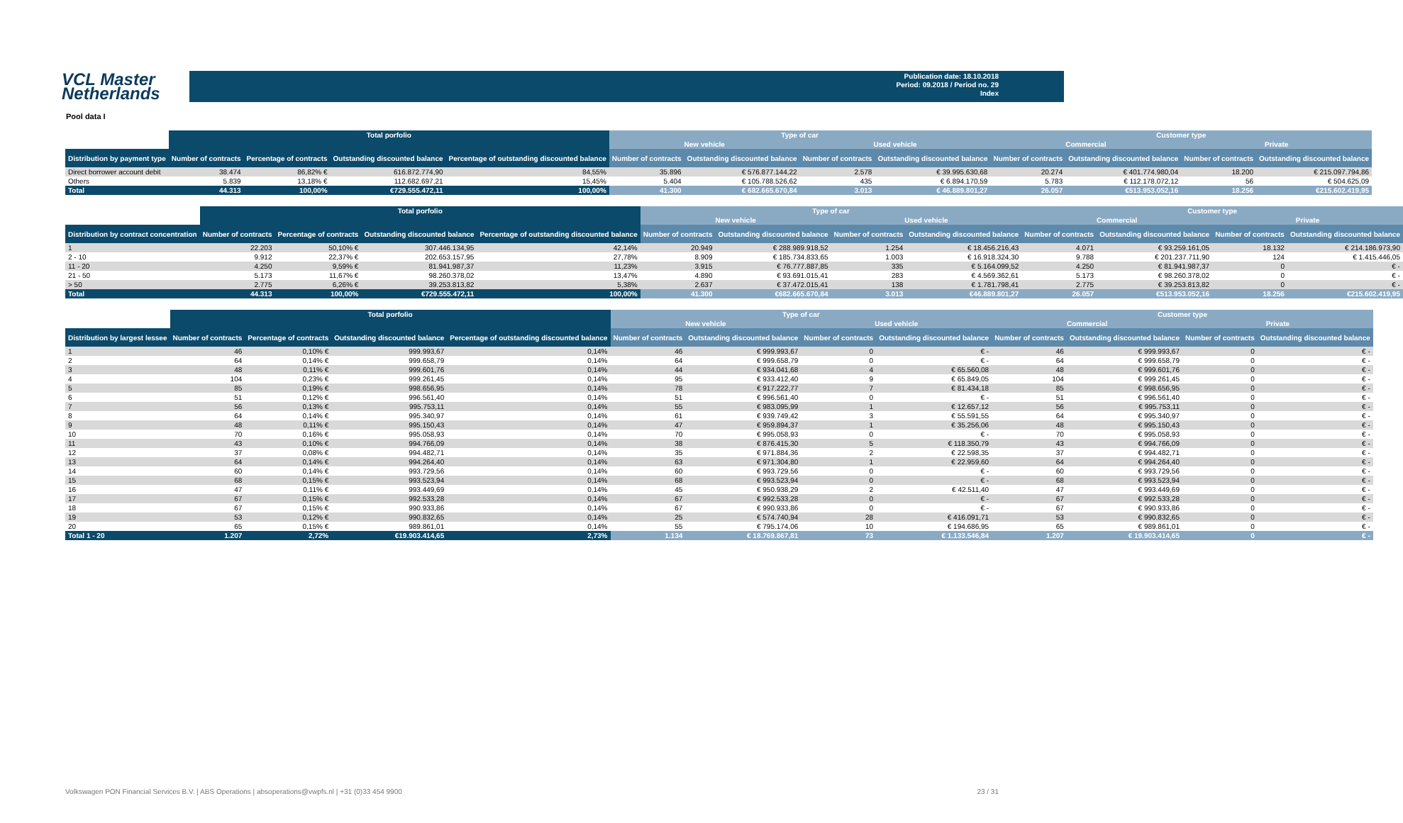VCL Master Netherlands
Publication date: 18.10.2018
Period: 09.2018 / Period no. 29
Index
Pool data I
| | Total porfolio | | | | Type of car | | | | Customer type | | | |
| --- | --- | --- | --- | --- | --- | --- | --- | --- | --- | --- | --- | --- |
| | | | | | New vehicle | | Used vehicle | | Commercial | | Private | |
| Distribution by payment type | Number of contracts | Percentage of contracts | Outstanding discounted balance | Percentage of outstanding discounted balance | Number of contracts | Outstanding discounted balance | Number of contracts | Outstanding discounted balance | Number of contracts | Outstanding discounted balance | Number of contracts | Outstanding discounted balance |
| Direct borrower account debit | 38.474 | 86,82% € | 616.872.774,90 | 84,55% | 35.896 | € 576.877.144,22 | 2.578 | € 39.995.630,68 | 20.274 | € 401.774.980,04 | 18.200 | € 215.097.794,86 |
| Others | 5.839 | 13,18% € | 112.682.697,21 | 15,45% | 5.404 | € 105.788.526,62 | 435 | € 6.894.170,59 | 5.783 | € 112.178.072,12 | 56 | € 504.625,09 |
| Total | 44.313 | 100,00% | €729.555.472,11 | 100,00% | 41.300 | € 682.665.670,84 | 3.013 | € 46.889.801,27 | 26.057 | €513.953.052,16 | 18.256 | €215.602.419,95 |
| | Total porfolio | | | | Type of car | | | | Customer type | | | |
| --- | --- | --- | --- | --- | --- | --- | --- | --- | --- | --- | --- | --- |
| | | | | | New vehicle | | Used vehicle | | Commercial | | Private | |
| Distribution by contract concentration | Number of contracts | Percentage of contracts | Outstanding discounted balance | Percentage of outstanding discounted balance | Number of contracts | Outstanding discounted balance | Number of contracts | Outstanding discounted balance | Number of contracts | Outstanding discounted balance | Number of contracts | Outstanding discounted balance |
| 1 | 22.203 | 50,10% € | 307.446.134,95 | 42,14% | 20.949 | € 288.989.918,52 | 1.254 | € 18.456.216,43 | 4.071 | € 93.259.161,05 | 18.132 | € 214.186.973,90 |
| 2 - 10 | 9.912 | 22,37% € | 202.653.157,95 | 27,78% | 8.909 | € 185.734.833,65 | 1.003 | € 16.918.324,30 | 9.788 | € 201.237.711,90 | 124 | € 1.415.446,05 |
| 11 - 20 | 4.250 | 9,59% € | 81.941.987,37 | 11,23% | 3.915 | € 76.777.887,85 | 335 | € 5.164.099,52 | 4.250 | € 81.941.987,37 | 0 | € - |
| 21 - 50 | 5.173 | 11,67% € | 98.260.378,02 | 13,47% | 4.890 | € 93.691.015,41 | 283 | € 4.569.362,61 | 5.173 | € 98.260.378,02 | 0 | € - |
| > 50 | 2.775 | 6,26% € | 39.253.813,82 | 5,38% | 2.637 | € 37.472.015,41 | 138 | € 1.781.798,41 | 2.775 | € 39.253.813,82 | 0 | € - |
| Total | 44.313 | 100,00% | €729.555.472,11 | 100,00% | 41.300 | €682.665.670,84 | 3.013 | €46.889.801,27 | 26.057 | €513.953.052,16 | 18.256 | €215.602.419,95 |
| | Total porfolio | | | | Type of car | | | | Customer type | | | |
| --- | --- | --- | --- | --- | --- | --- | --- | --- | --- | --- | --- | --- |
| | | | | | New vehicle | | Used vehicle | | Commercial | | Private | |
| Distribution by largest lessee | Number of contracts | Percentage of contracts | Outstanding discounted balance | Percentage of outstanding discounted balance | Number of contracts | Outstanding discounted balance | Number of contracts | Outstanding discounted balance | Number of contracts | Outstanding discounted balance | Number of contracts | Outstanding discounted balance |
| 1 | 46 | 0,10% € | 999.993,67 | 0,14% | 46 | € 999.993,67 | 0 | € - | 46 | € 999.993,67 | 0 | € - |
| 2 | 64 | 0,14% € | 999.658,79 | 0,14% | 64 | € 999.658,79 | 0 | € - | 64 | € 999.658,79 | 0 | € - |
| 3 | 48 | 0,11% € | 999.601,76 | 0,14% | 44 | € 934.041,68 | 4 | € 65.560,08 | 48 | € 999.601,76 | 0 | € - |
| 4 | 104 | 0,23% € | 999.261,45 | 0,14% | 95 | € 933.412,40 | 9 | € 65.849,05 | 104 | € 999.261,45 | 0 | € - |
| 5 | 85 | 0,19% € | 998.656,95 | 0,14% | 78 | € 917.222,77 | 7 | € 81.434,18 | 85 | € 998.656,95 | 0 | € - |
| 6 | 51 | 0,12% € | 996.561,40 | 0,14% | 51 | € 996.561,40 | 0 | € - | 51 | € 996.561,40 | 0 | € - |
| 7 | 56 | 0,13% € | 995.753,11 | 0,14% | 55 | € 983.095,99 | 1 | € 12.657,12 | 56 | € 995.753,11 | 0 | € - |
| 8 | 64 | 0,14% € | 995.340,97 | 0,14% | 61 | € 939.749,42 | 3 | € 55.591,55 | 64 | € 995.340,97 | 0 | € - |
| 9 | 48 | 0,11% € | 995.150,43 | 0,14% | 47 | € 959.894,37 | 1 | € 35.256,06 | 48 | € 995.150,43 | 0 | € - |
| 10 | 70 | 0,16% € | 995.058,93 | 0,14% | 70 | € 995.058,93 | 0 | € - | 70 | € 995.058,93 | 0 | € - |
| 11 | 43 | 0,10% € | 994.766,09 | 0,14% | 38 | € 876.415,30 | 5 | € 118.350,79 | 43 | € 994.766,09 | 0 | € - |
| 12 | 37 | 0,08% € | 994.482,71 | 0,14% | 35 | € 971.884,36 | 2 | € 22.598,35 | 37 | € 994.482,71 | 0 | € - |
| 13 | 64 | 0,14% € | 994.264,40 | 0,14% | 63 | € 971.304,80 | 1 | € 22.959,60 | 64 | € 994.264,40 | 0 | € - |
| 14 | 60 | 0,14% € | 993.729,56 | 0,14% | 60 | € 993.729,56 | 0 | € - | 60 | € 993.729,56 | 0 | € - |
| 15 | 68 | 0,15% € | 993.523,94 | 0,14% | 68 | € 993.523,94 | 0 | € - | 68 | € 993.523,94 | 0 | € - |
| 16 | 47 | 0,11% € | 993.449,69 | 0,14% | 45 | € 950.938,29 | 2 | € 42.511,40 | 47 | € 993.449,69 | 0 | € - |
| 17 | 67 | 0,15% € | 992.533,28 | 0,14% | 67 | € 992.533,28 | 0 | € - | 67 | € 992.533,28 | 0 | € - |
| 18 | 67 | 0,15% € | 990.933,86 | 0,14% | 67 | € 990.933,86 | 0 | € - | 67 | € 990.933,86 | 0 | € - |
| 19 | 53 | 0,12% € | 990.832,65 | 0,14% | 25 | € 574.740,94 | 28 | € 416.091,71 | 53 | € 990.832,65 | 0 | € - |
| 20 | 65 | 0,15% € | 989.861,01 | 0,14% | 55 | € 795.174,06 | 10 | € 194.686,95 | 65 | € 989.861,01 | 0 | € - |
| Total 1 - 20 | 1.207 | 2,72% | €19.903.414,65 | 2,73% | 1.134 | € 18.769.867,81 | 73 | € 1.133.546,84 | 1.207 | € 19.903.414,65 | 0 | € - |
Volkswagen PON Financial Services B.V. | ABS Operations | absoperations@vwpfs.nl | +31 (0)33 454 9900 23 / 31